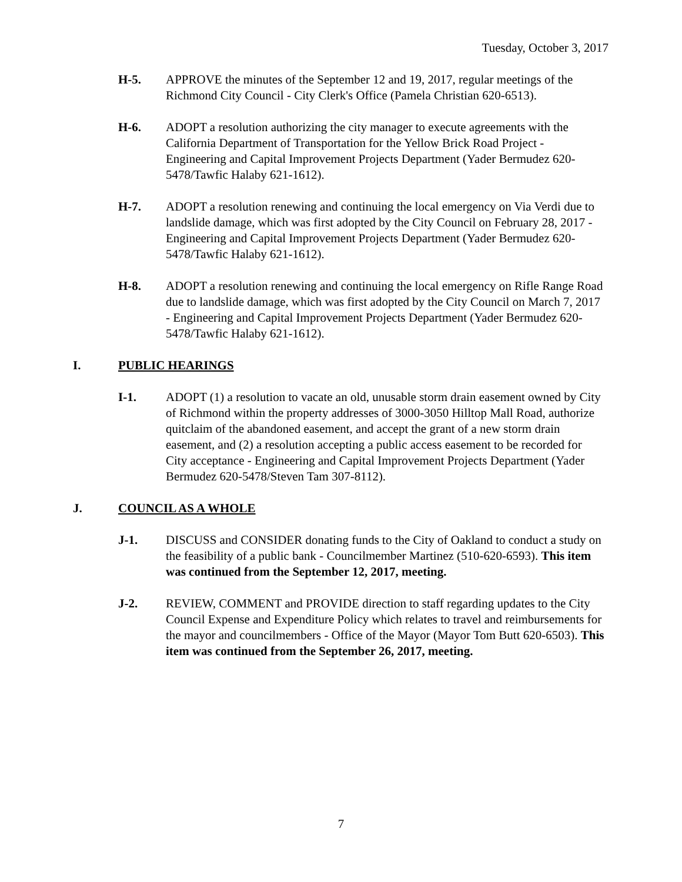Tuesday, October 3, 2017
H-5. APPROVE the minutes of the September 12 and 19, 2017, regular meetings of the Richmond City Council - City Clerk's Office (Pamela Christian 620-6513).
H-6. ADOPT a resolution authorizing the city manager to execute agreements with the California Department of Transportation for the Yellow Brick Road Project - Engineering and Capital Improvement Projects Department (Yader Bermudez 620-5478/Tawfic Halaby 621-1612).
H-7. ADOPT a resolution renewing and continuing the local emergency on Via Verdi due to landslide damage, which was first adopted by the City Council on February 28, 2017 - Engineering and Capital Improvement Projects Department (Yader Bermudez 620-5478/Tawfic Halaby 621-1612).
H-8. ADOPT a resolution renewing and continuing the local emergency on Rifle Range Road due to landslide damage, which was first adopted by the City Council on March 7, 2017 - Engineering and Capital Improvement Projects Department (Yader Bermudez 620-5478/Tawfic Halaby 621-1612).
I. PUBLIC HEARINGS
I-1. ADOPT (1) a resolution to vacate an old, unusable storm drain easement owned by City of Richmond within the property addresses of 3000-3050 Hilltop Mall Road, authorize quitclaim of the abandoned easement, and accept the grant of a new storm drain easement, and (2) a resolution accepting a public access easement to be recorded for City acceptance - Engineering and Capital Improvement Projects Department (Yader Bermudez 620-5478/Steven Tam 307-8112).
J. COUNCIL AS A WHOLE
J-1. DISCUSS and CONSIDER donating funds to the City of Oakland to conduct a study on the feasibility of a public bank - Councilmember Martinez (510-620-6593). This item was continued from the September 12, 2017, meeting.
J-2. REVIEW, COMMENT and PROVIDE direction to staff regarding updates to the City Council Expense and Expenditure Policy which relates to travel and reimbursements for the mayor and councilmembers - Office of the Mayor (Mayor Tom Butt 620-6503). This item was continued from the September 26, 2017, meeting.
7